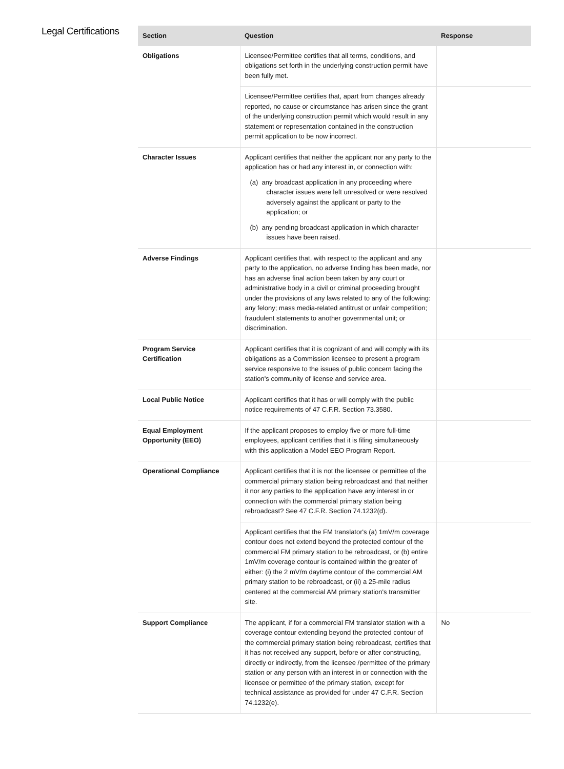Legal Certifications
| Section | Question | Response |
| --- | --- | --- |
| Obligations | Licensee/Permittee certifies that all terms, conditions, and obligations set forth in the underlying construction permit have been fully met. | |
| | Licensee/Permittee certifies that, apart from changes already reported, no cause or circumstance has arisen since the grant of the underlying construction permit which would result in any statement or representation contained in the construction permit application to be now incorrect. | |
| Character Issues | Applicant certifies that neither the applicant nor any party to the application has or had any interest in, or connection with: (a) any broadcast application in any proceeding where character issues were left unresolved or were resolved adversely against the applicant or party to the application; or (b) any pending broadcast application in which character issues have been raised. | |
| Adverse Findings | Applicant certifies that, with respect to the applicant and any party to the application, no adverse finding has been made, nor has an adverse final action been taken by any court or administrative body in a civil or criminal proceeding brought under the provisions of any laws related to any of the following: any felony; mass media-related antitrust or unfair competition; fraudulent statements to another governmental unit; or discrimination. | |
| Program Service Certification | Applicant certifies that it is cognizant of and will comply with its obligations as a Commission licensee to present a program service responsive to the issues of public concern facing the station's community of license and service area. | |
| Local Public Notice | Applicant certifies that it has or will comply with the public notice requirements of 47 C.F.R. Section 73.3580. | |
| Equal Employment Opportunity (EEO) | If the applicant proposes to employ five or more full-time employees, applicant certifies that it is filing simultaneously with this application a Model EEO Program Report. | |
| Operational Compliance | Applicant certifies that it is not the licensee or permittee of the commercial primary station being rebroadcast and that neither it nor any parties to the application have any interest in or connection with the commercial primary station being rebroadcast? See 47 C.F.R. Section 74.1232(d). | |
| | Applicant certifies that the FM translator's (a) 1mV/m coverage contour does not extend beyond the protected contour of the commercial FM primary station to be rebroadcast, or (b) entire 1mV/m coverage contour is contained within the greater of either: (i) the 2 mV/m daytime contour of the commercial AM primary station to be rebroadcast, or (ii) a 25-mile radius centered at the commercial AM primary station's transmitter site. | |
| Support Compliance | The applicant, if for a commercial FM translator station with a coverage contour extending beyond the protected contour of the commercial primary station being rebroadcast, certifies that it has not received any support, before or after constructing, directly or indirectly, from the licensee /permittee of the primary station or any person with an interest in or connection with the licensee or permittee of the primary station, except for technical assistance as provided for under 47 C.F.R. Section 74.1232(e). | No |